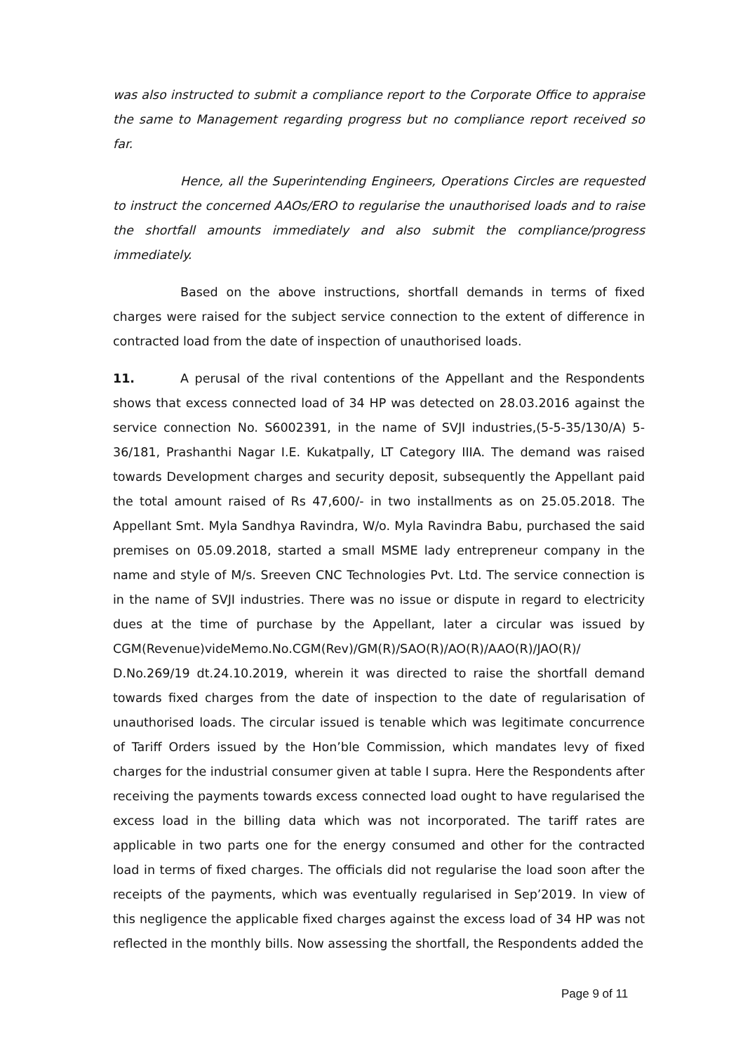was also instructed to submit a compliance report to the Corporate Office to appraise the same to Management regarding progress but no compliance report received so far.
Hence, all the Superintending Engineers, Operations Circles are requested to instruct the concerned AAOs/ERO to regularise the unauthorised loads and to raise the shortfall amounts immediately and also submit the compliance/progress immediately.
Based on the above instructions, shortfall demands in terms of fixed charges were raised for the subject service connection to the extent of difference in contracted load from the date of inspection of unauthorised loads.
11. A perusal of the rival contentions of the Appellant and the Respondents shows that excess connected load of 34 HP was detected on 28.03.2016 against the service connection No. S6002391, in the name of SVJI industries,(5-5-35/130/A) 5-36/181, Prashanthi Nagar I.E. Kukatpally, LT Category IIIA. The demand was raised towards Development charges and security deposit, subsequently the Appellant paid the total amount raised of Rs 47,600/- in two installments as on 25.05.2018. The Appellant Smt. Myla Sandhya Ravindra, W/o. Myla Ravindra Babu, purchased the said premises on 05.09.2018, started a small MSME lady entrepreneur company in the name and style of M/s. Sreeven CNC Technologies Pvt. Ltd. The service connection is in the name of SVJI industries. There was no issue or dispute in regard to electricity dues at the time of purchase by the Appellant, later a circular was issued by CGM(Revenue)videMemo.No.CGM(Rev)/GM(R)/SAO(R)/AO(R)/AAO(R)/JAO(R)/ D.No.269/19 dt.24.10.2019, wherein it was directed to raise the shortfall demand towards fixed charges from the date of inspection to the date of regularisation of unauthorised loads. The circular issued is tenable which was legitimate concurrence of Tariff Orders issued by the Hon’ble Commission, which mandates levy of fixed charges for the industrial consumer given at table I supra. Here the Respondents after receiving the payments towards excess connected load ought to have regularised the excess load in the billing data which was not incorporated. The tariff rates are applicable in two parts one for the energy consumed and other for the contracted load in terms of fixed charges. The officials did not regularise the load soon after the receipts of the payments, which was eventually regularised in Sep’2019. In view of this negligence the applicable fixed charges against the excess load of 34 HP was not reflected in the monthly bills. Now assessing the shortfall, the Respondents added the
Page 9 of 11